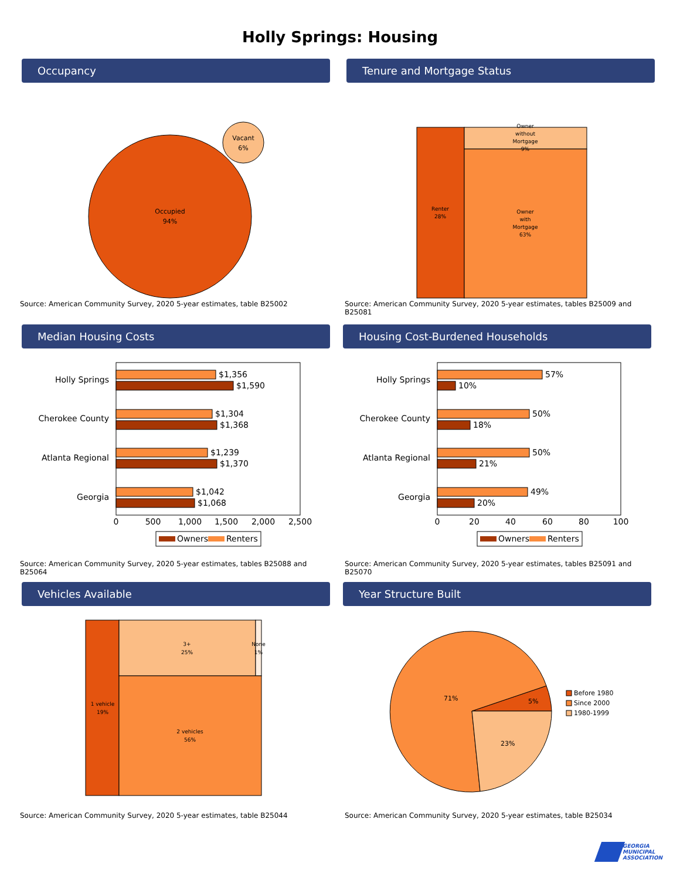Holly Springs: Housing
Occupancy
Occupied
94%
Vacant
6%
Source: American Community Survey, 2020 5-year estimates, table B25002
Tenure and Mortgage Status
Renter
28%
Owner
without
Mortgage
9%
Owner
with
Mortgage
63%
Source: American Community Survey, 2020 5-year estimates, tables B25009 and B25081
Median Housing Costs
Holly Springs
Cherokee County
Atlanta Regional
Georgia
$1,356
$1,590
$1,304
$1,368
$1,239
$1,370
$1,042
$1,068
0
500
1,000
1,500
2,000
2,500
Owners
Renters
Source: American Community Survey, 2020 5-year estimates, tables B25088 and B25064
Housing Cost-Burdened Households
Holly Springs
Cherokee County
Atlanta Regional
Georgia
57%
10%
50%
18%
50%
21%
49%
20%
0
20
40
60
80
100
Owners
Renters
Source: American Community Survey, 2020 5-year estimates, tables B25091 and B25070
Vehicles Available
1 vehicle
19%
3+
25%
None
1%
2 vehicles
56%
Source: American Community Survey, 2020 5-year estimates, table B25044
Year Structure Built
71%
5%
23%
Before 1980
Since 2000
1980-1999
Source: American Community Survey, 2020 5-year estimates, table B25034
GEORGIA
MUNICIPAL
ASSOCIATION